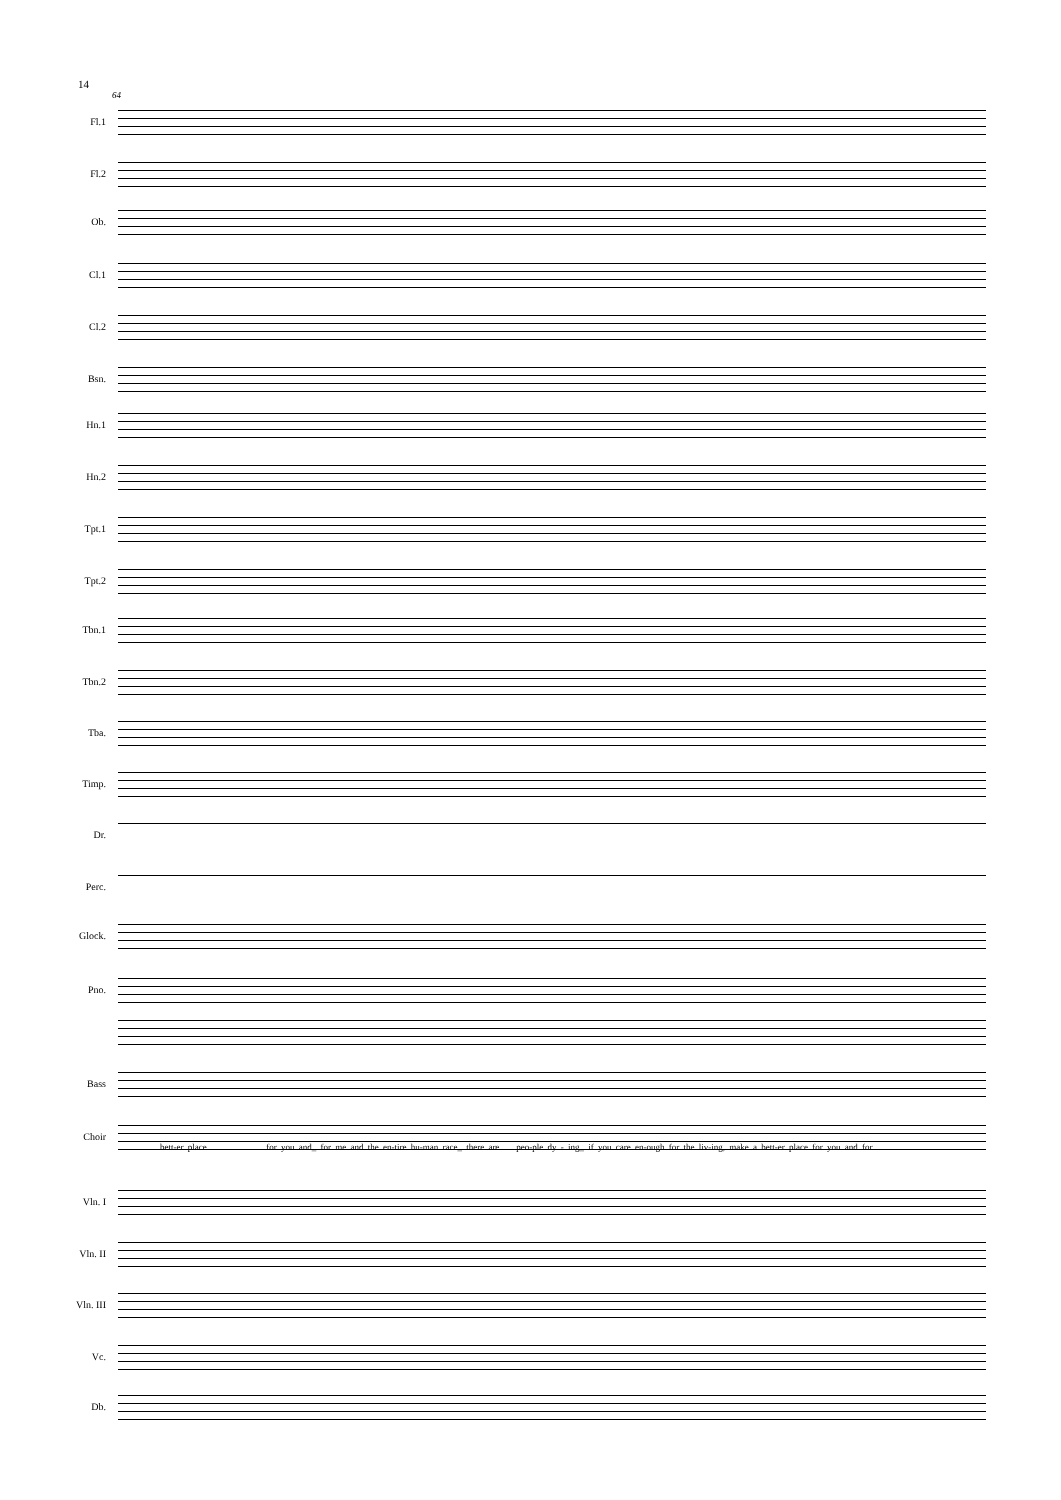14
64
Fl.1
Fl.2
Ob.
Cl.1
Cl.2
Bsn.
Hn.1
Hn.2
Tpt.1
Tpt.2
Tbn.1
Tbn.2
Tba.
Timp.
Dr.
Perc.
Glock.
Pno.
Bass
Choir
bett-er place for you and_ for me and the en-tire hu-man race_ there are peo-ple dy - ing_ if you care en-ough for the liv-ing, make a bett-er place for you and for
Vln. I
Vln. II
Vln. III
Vc.
Db.